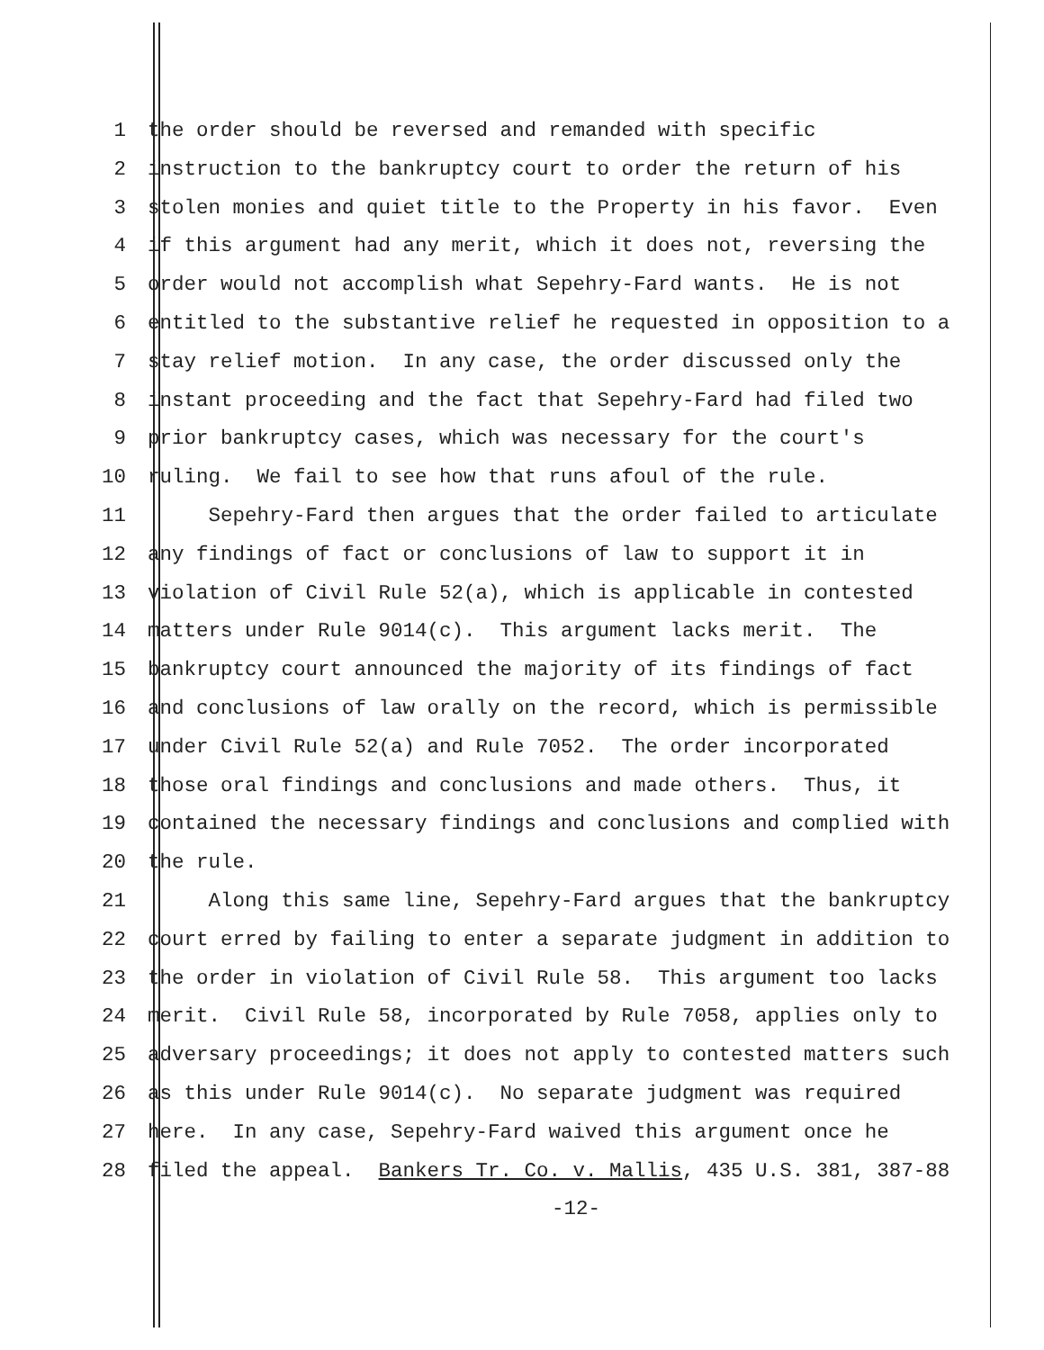1 the order should be reversed and remanded with specific
2 instruction to the bankruptcy court to order the return of his
3 stolen monies and quiet title to the Property in his favor. Even
4 if this argument had any merit, which it does not, reversing the
5 order would not accomplish what Sepehry-Fard wants. He is not
6 entitled to the substantive relief he requested in opposition to a
7 stay relief motion. In any case, the order discussed only the
8 instant proceeding and the fact that Sepehry-Fard had filed two
9 prior bankruptcy cases, which was necessary for the court's
10 ruling. We fail to see how that runs afoul of the rule.
11 Sepehry-Fard then argues that the order failed to articulate
12 any findings of fact or conclusions of law to support it in
13 violation of Civil Rule 52(a), which is applicable in contested
14 matters under Rule 9014(c). This argument lacks merit. The
15 bankruptcy court announced the majority of its findings of fact
16 and conclusions of law orally on the record, which is permissible
17 under Civil Rule 52(a) and Rule 7052. The order incorporated
18 those oral findings and conclusions and made others. Thus, it
19 contained the necessary findings and conclusions and complied with
20 the rule.
21 Along this same line, Sepehry-Fard argues that the bankruptcy
22 court erred by failing to enter a separate judgment in addition to
23 the order in violation of Civil Rule 58. This argument too lacks
24 merit. Civil Rule 58, incorporated by Rule 7058, applies only to
25 adversary proceedings; it does not apply to contested matters such
26 as this under Rule 9014(c). No separate judgment was required
27 here. In any case, Sepehry-Fard waived this argument once he
28 filed the appeal. Bankers Tr. Co. v. Mallis, 435 U.S. 381, 387-88
-12-